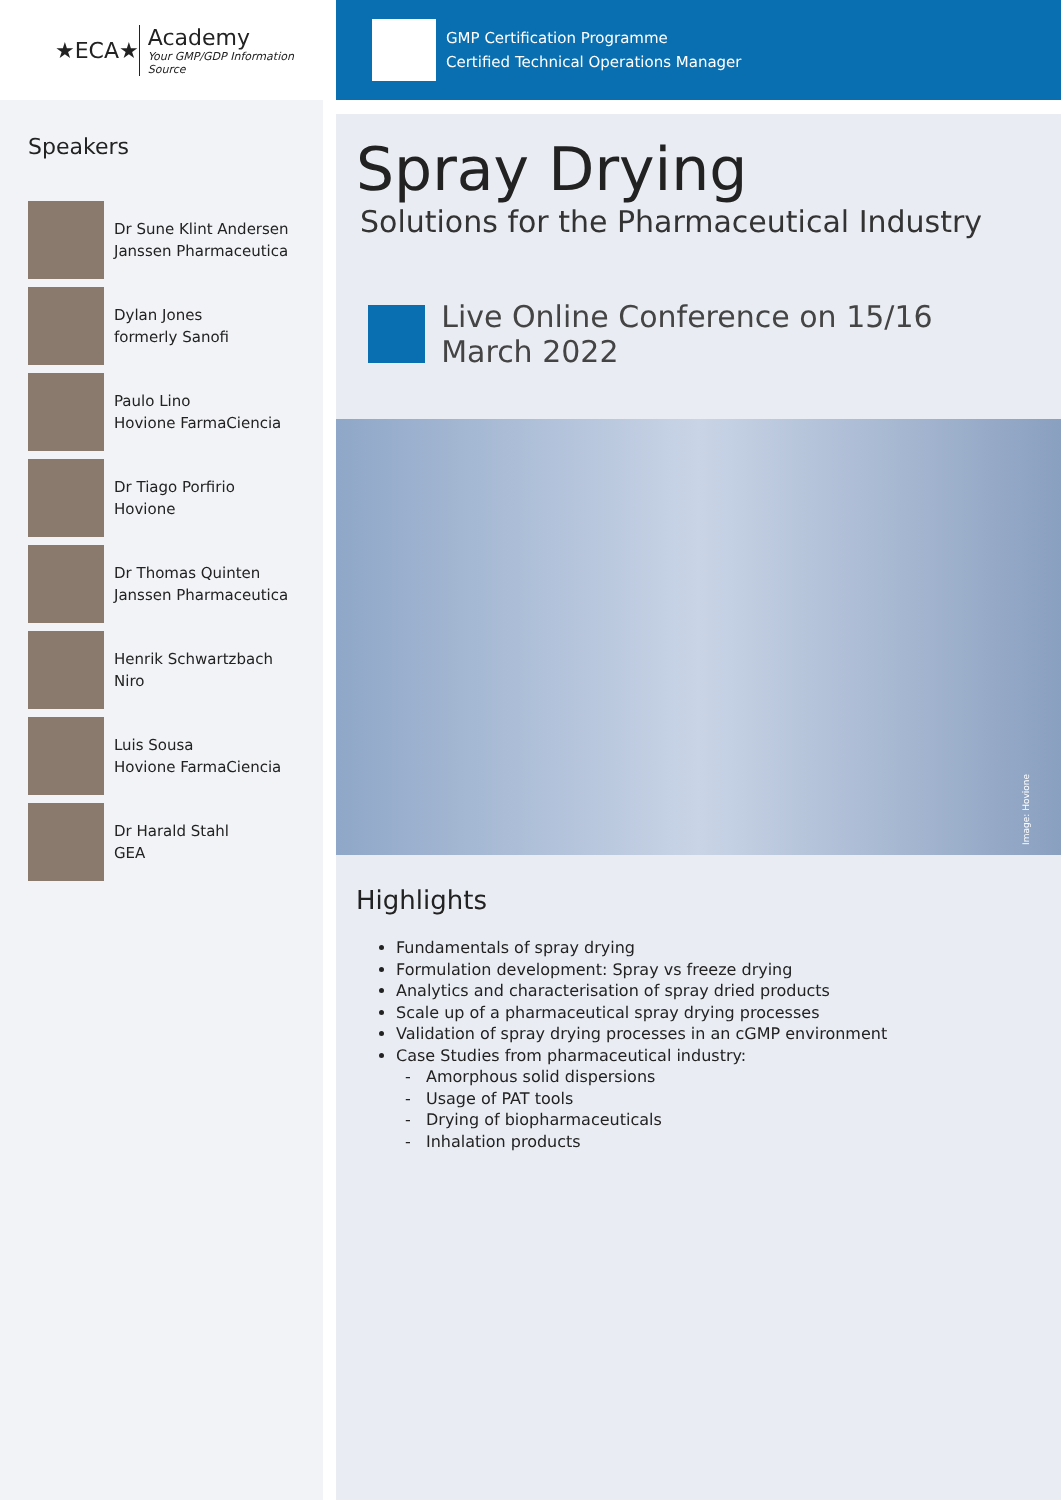★ECA★
Academy
Your GMP/GDP Information Source
Speakers
Dr Sune Klint Andersen
Janssen Pharmaceutica
Dylan Jones
formerly Sanofi
Paulo Lino
Hovione FarmaCiencia
Dr Tiago Porfirio
Hovione
Dr Thomas Quinten
Janssen Pharmaceutica
Henrik Schwartzbach
Niro
Luis Sousa
Hovione FarmaCiencia
Dr Harald Stahl
GEA
GMP Certification Programme
Certified Technical Operations Manager
Spray Drying
Solutions for the Pharmaceutical Industry
Live Online Conference on 15/16 March 2022
Image: Hovione
Highlights
Fundamentals of spray drying
Formulation development: Spray vs freeze drying
Analytics and characterisation of spray dried products
Scale up of a pharmaceutical spray drying processes
Validation of spray drying processes in an cGMP environment
Case Studies from pharmaceutical industry:
Amorphous solid dispersions
Usage of PAT tools
Drying of biopharmaceuticals
Inhalation products